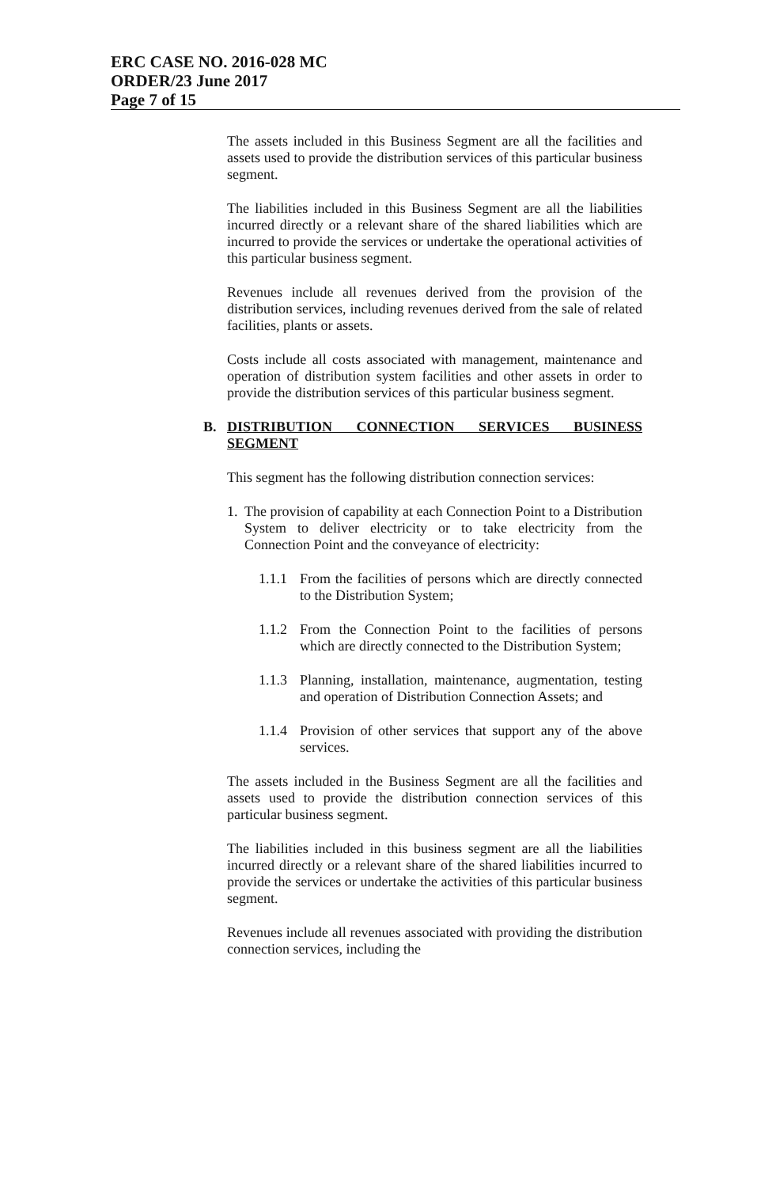ERC CASE NO. 2016-028 MC
ORDER/23 June 2017
Page 7 of 15
The assets included in this Business Segment are all the facilities and assets used to provide the distribution services of this particular business segment.
The liabilities included in this Business Segment are all the liabilities incurred directly or a relevant share of the shared liabilities which are incurred to provide the services or undertake the operational activities of this particular business segment.
Revenues include all revenues derived from the provision of the distribution services, including revenues derived from the sale of related facilities, plants or assets.
Costs include all costs associated with management, maintenance and operation of distribution system facilities and other assets in order to provide the distribution services of this particular business segment.
B. DISTRIBUTION CONNECTION SERVICES BUSINESS SEGMENT
This segment has the following distribution connection services:
1. The provision of capability at each Connection Point to a Distribution System to deliver electricity or to take electricity from the Connection Point and the conveyance of electricity:
1.1.1 From the facilities of persons which are directly connected to the Distribution System;
1.1.2 From the Connection Point to the facilities of persons which are directly connected to the Distribution System;
1.1.3 Planning, installation, maintenance, augmentation, testing and operation of Distribution Connection Assets; and
1.1.4 Provision of other services that support any of the above services.
The assets included in the Business Segment are all the facilities and assets used to provide the distribution connection services of this particular business segment.
The liabilities included in this business segment are all the liabilities incurred directly or a relevant share of the shared liabilities incurred to provide the services or undertake the activities of this particular business segment.
Revenues include all revenues associated with providing the distribution connection services, including the